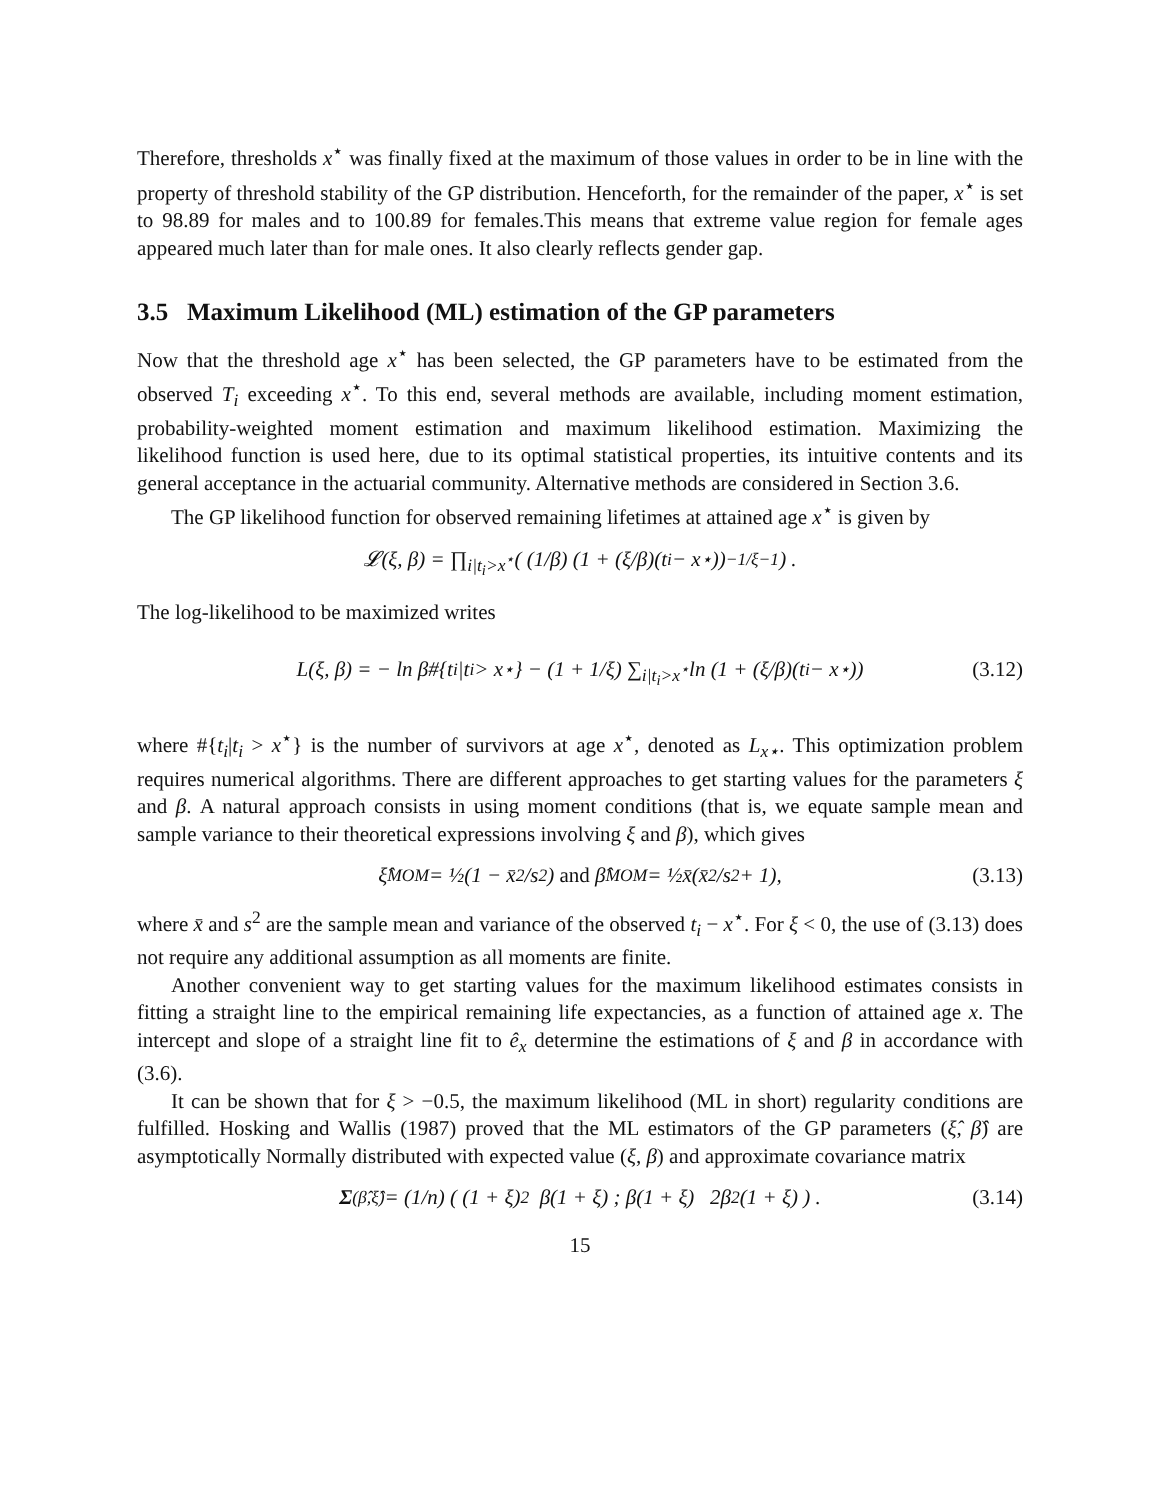Therefore, thresholds x<sup>⋆</sup> was finally fixed at the maximum of those values in order to be in line with the property of threshold stability of the GP distribution. Henceforth, for the remainder of the paper, x<sup>⋆</sup> is set to 98.89 for males and to 100.89 for females.This means that extreme value region for female ages appeared much later than for male ones. It also clearly reflects gender gap.
3.5 Maximum Likelihood (ML) estimation of the GP parameters
Now that the threshold age x<sup>⋆</sup> has been selected, the GP parameters have to be estimated from the observed T<sub>i</sub> exceeding x<sup>⋆</sup>. To this end, several methods are available, including moment estimation, probability-weighted moment estimation and maximum likelihood estimation. Maximizing the likelihood function is used here, due to its optimal statistical properties, its intuitive contents and its general acceptance in the actuarial community. Alternative methods are considered in Section 3.6.
The GP likelihood function for observed remaining lifetimes at attained age x<sup>⋆</sup> is given by
𝓛(ξ, β) = ∏<sub>i|t<sub>i</sub>>x<sup>⋆</sup></sub> ( (1/β) (1 + (ξ/β)(t<sub>i</sub> − x<sup>⋆</sup>))<sup>−1/ξ−1</sup> ) .
The log-likelihood to be maximized writes
L(ξ, β) = − ln β#{t<sub>i</sub>|t<sub>i</sub> > x<sup>⋆</sup>} − (1 + 1/ξ) ∑<sub>i|t<sub>i</sub>>x<sup>⋆</sup></sub> ln (1 + (ξ/β)(t<sub>i</sub> − x<sup>⋆</sup>)) (3.12)
where #{t<sub>i</sub>|t<sub>i</sub> > x<sup>⋆</sup>} is the number of survivors at age x<sup>⋆</sup>, denoted as L<sub>x⋆</sub>. This optimization problem requires numerical algorithms. There are different approaches to get starting values for the parameters ξ and β. A natural approach consists in using moment conditions (that is, we equate sample mean and sample variance to their theoretical expressions involving ξ and β), which gives
ξ̂<sup>MOM</sup> = ½(1 − x̄<sup>2</sup>/s<sup>2</sup>) and β̂<sup>MOM</sup> = ½x̄(x̄<sup>2</sup>/s<sup>2</sup> + 1), (3.13)
where x̄ and s<sup>2</sup> are the sample mean and variance of the observed t<sub>i</sub> − x<sup>⋆</sup>. For ξ < 0, the use of (3.13) does not require any additional assumption as all moments are finite.
Another convenient way to get starting values for the maximum likelihood estimates consists in fitting a straight line to the empirical remaining life expectancies, as a function of attained age x. The intercept and slope of a straight line fit to ê<sub>x</sub> determine the estimations of ξ and β in accordance with (3.6).
It can be shown that for ξ > −0.5, the maximum likelihood (ML in short) regularity conditions are fulfilled. Hosking and Wallis (1987) proved that the ML estimators of the GP parameters (ξ̂, β̂) are asymptotically Normally distributed with expected value (ξ, β) and approximate covariance matrix
Σ<sub>(β̂,ξ̂)</sub> = (1/n) ( (1 + ξ)<sup>2</sup> β(1 + ξ) ; β(1 + ξ) 2β<sup>2</sup>(1 + ξ) ) . (3.14)
15